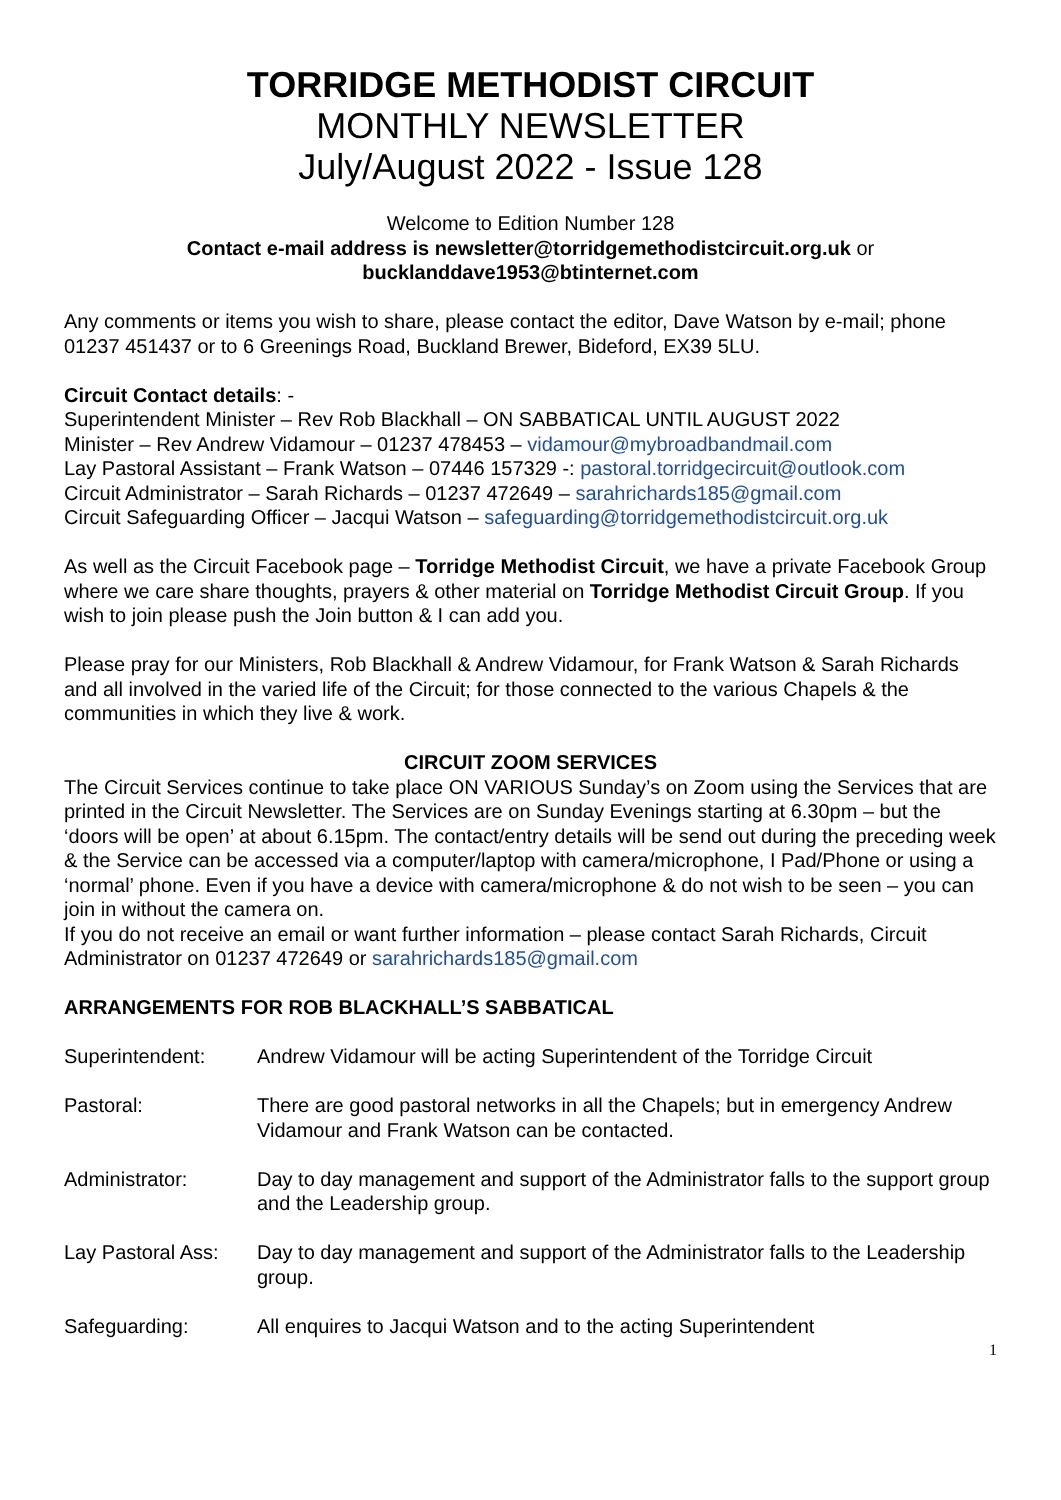TORRIDGE METHODIST CIRCUIT
MONTHLY NEWSLETTER
July/August 2022 - Issue 128
Welcome to Edition Number 128
Contact e-mail address is newsletter@torridgemethodistcircuit.org.uk or
bucklanddave1953@btinternet.com
Any comments or items you wish to share, please contact the editor, Dave Watson by e-mail; phone 01237 451437 or to 6 Greenings Road, Buckland Brewer, Bideford, EX39 5LU.
Circuit Contact details: -
Superintendent Minister – Rev Rob Blackhall – ON SABBATICAL UNTIL AUGUST 2022
Minister – Rev Andrew Vidamour – 01237 478453 – vidamour@mybroadbandmail.com
Lay Pastoral Assistant – Frank Watson – 07446 157329 -: pastoral.torridgecircuit@outlook.com
Circuit Administrator – Sarah Richards – 01237 472649 – sarahrichards185@gmail.com
Circuit Safeguarding Officer – Jacqui Watson – safeguarding@torridgemethodistcircuit.org.uk
As well as the Circuit Facebook page – Torridge Methodist Circuit, we have a private Facebook Group where we care share thoughts, prayers & other material on Torridge Methodist Circuit Group. If you wish to join please push the Join button & I can add you.
Please pray for our Ministers, Rob Blackhall & Andrew Vidamour, for Frank Watson & Sarah Richards and all involved in the varied life of the Circuit; for those connected to the various Chapels & the communities in which they live & work.
CIRCUIT ZOOM SERVICES
The Circuit Services continue to take place ON VARIOUS Sunday’s on Zoom using the Services that are printed in the Circuit Newsletter. The Services are on Sunday Evenings starting at 6.30pm – but the ‘doors will be open’ at about 6.15pm. The contact/entry details will be send out during the preceding week & the Service can be accessed via a computer/laptop with camera/microphone, I Pad/Phone or using a ‘normal’ phone. Even if you have a device with camera/microphone & do not wish to be seen – you can join in without the camera on.
If you do not receive an email or want further information – please contact Sarah Richards, Circuit Administrator on 01237 472649 or sarahrichards185@gmail.com
ARRANGEMENTS FOR ROB BLACKHALL’S SABBATICAL
| Superintendent: | Andrew Vidamour will be acting Superintendent of the Torridge Circuit |
| Pastoral: | There are good pastoral networks in all the Chapels; but in emergency Andrew Vidamour and Frank Watson can be contacted. |
| Administrator: | Day to day management and support of the Administrator falls to the support group and the Leadership group. |
| Lay Pastoral Ass: | Day to day management and support of the Administrator falls to the Leadership group. |
| Safeguarding: | All enquires to Jacqui Watson and to the acting Superintendent |
1